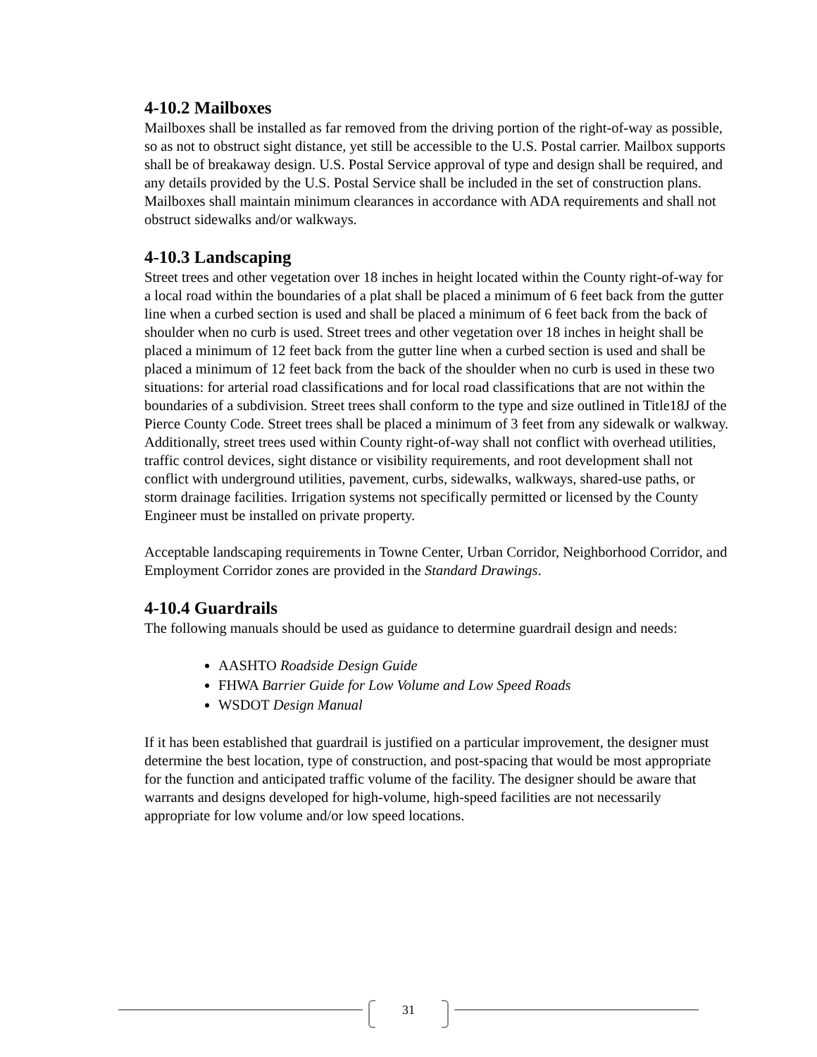4-10.2 Mailboxes
Mailboxes shall be installed as far removed from the driving portion of the right-of-way as possible, so as not to obstruct sight distance, yet still be accessible to the U.S. Postal carrier. Mailbox supports shall be of breakaway design. U.S. Postal Service approval of type and design shall be required, and any details provided by the U.S. Postal Service shall be included in the set of construction plans. Mailboxes shall maintain minimum clearances in accordance with ADA requirements and shall not obstruct sidewalks and/or walkways.
4-10.3 Landscaping
Street trees and other vegetation over 18 inches in height located within the County right-of-way for a local road within the boundaries of a plat shall be placed a minimum of 6 feet back from the gutter line when a curbed section is used and shall be placed a minimum of 6 feet back from the back of shoulder when no curb is used. Street trees and other vegetation over 18 inches in height shall be placed a minimum of 12 feet back from the gutter line when a curbed section is used and shall be placed a minimum of 12 feet back from the back of the shoulder when no curb is used in these two situations: for arterial road classifications and for local road classifications that are not within the boundaries of a subdivision. Street trees shall conform to the type and size outlined in Title18J of the Pierce County Code. Street trees shall be placed a minimum of 3 feet from any sidewalk or walkway. Additionally, street trees used within County right-of-way shall not conflict with overhead utilities, traffic control devices, sight distance or visibility requirements, and root development shall not conflict with underground utilities, pavement, curbs, sidewalks, walkways, shared-use paths, or storm drainage facilities. Irrigation systems not specifically permitted or licensed by the County Engineer must be installed on private property.
Acceptable landscaping requirements in Towne Center, Urban Corridor, Neighborhood Corridor, and Employment Corridor zones are provided in the Standard Drawings.
4-10.4 Guardrails
The following manuals should be used as guidance to determine guardrail design and needs:
AASHTO Roadside Design Guide
FHWA Barrier Guide for Low Volume and Low Speed Roads
WSDOT Design Manual
If it has been established that guardrail is justified on a particular improvement, the designer must determine the best location, type of construction, and post-spacing that would be most appropriate for the function and anticipated traffic volume of the facility. The designer should be aware that warrants and designs developed for high-volume, high-speed facilities are not necessarily appropriate for low volume and/or low speed locations.
31